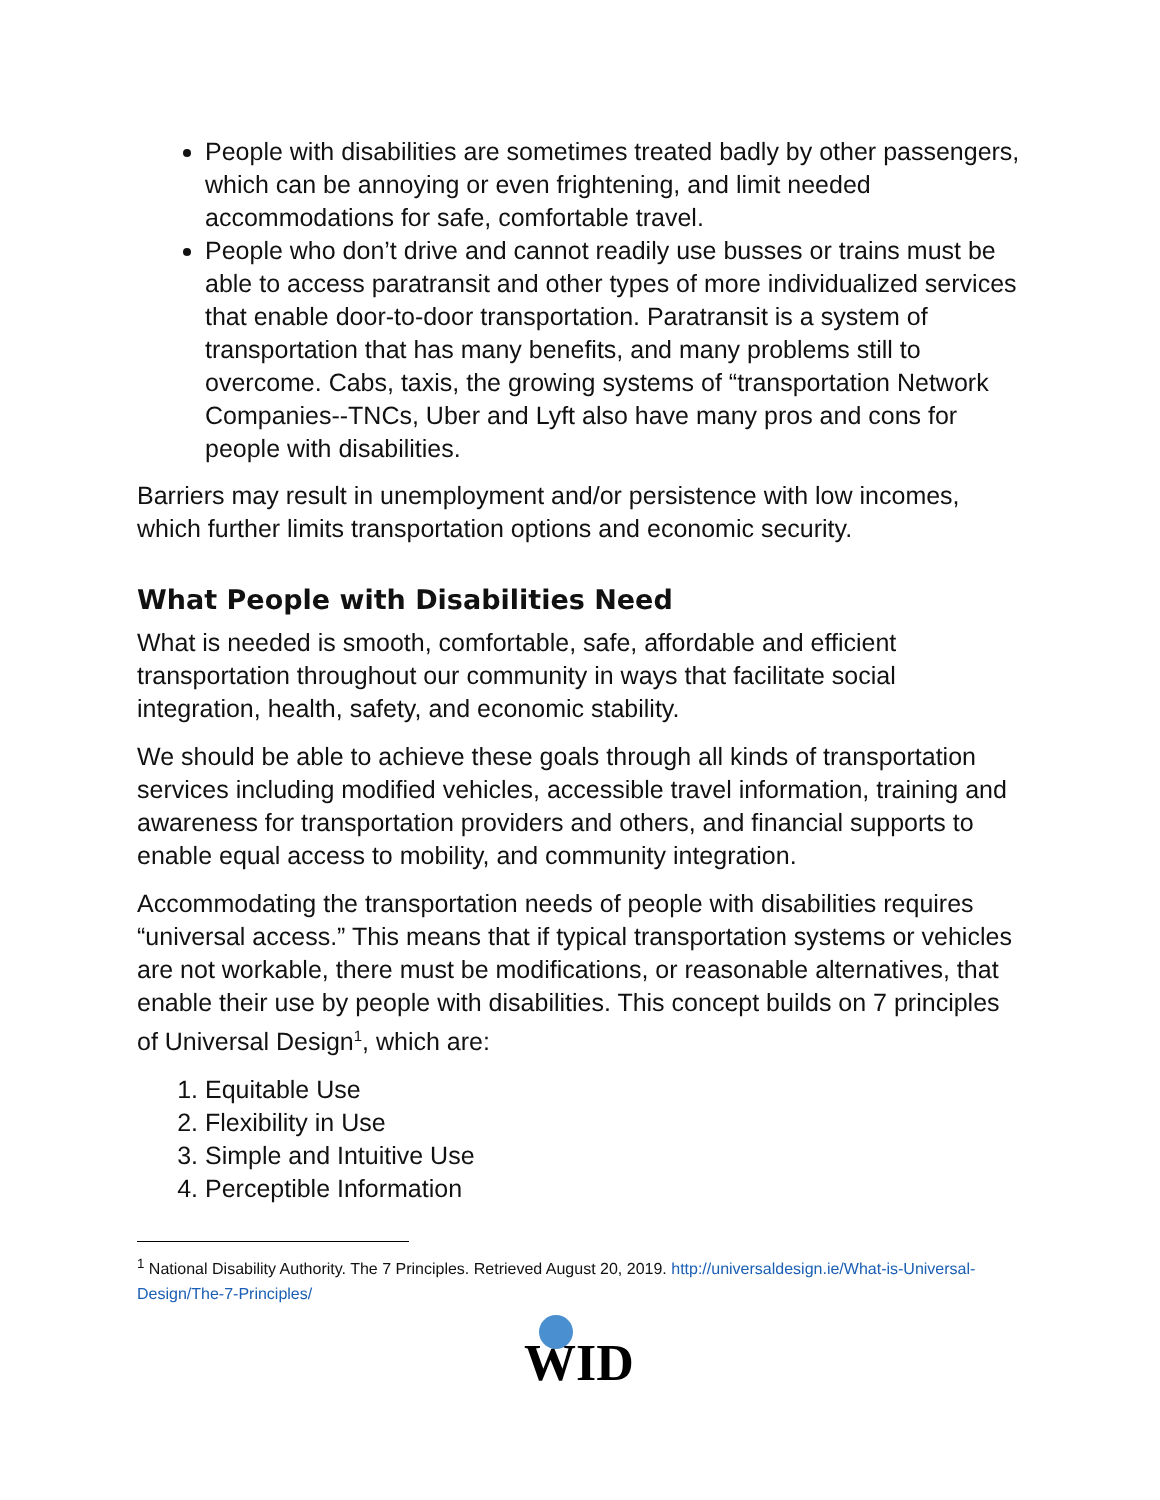People with disabilities are sometimes treated badly by other passengers, which can be annoying or even frightening, and limit needed accommodations for safe, comfortable travel.
People who don’t drive and cannot readily use busses or trains must be able to access paratransit and other types of more individualized services that enable door-to-door transportation. Paratransit is a system of transportation that has many benefits, and many problems still to overcome. Cabs, taxis, the growing systems of “transportation Network Companies--TNCs, Uber and Lyft also have many pros and cons for people with disabilities.
Barriers may result in unemployment and/or persistence with low incomes, which further limits transportation options and economic security.
What People with Disabilities Need
What is needed is smooth, comfortable, safe, affordable and efficient transportation throughout our community in ways that facilitate social integration, health, safety, and economic stability.
We should be able to achieve these goals through all kinds of transportation services including modified vehicles, accessible travel information, training and awareness for transportation providers and others, and financial supports to enable equal access to mobility, and community integration.
Accommodating the transportation needs of people with disabilities requires “universal access.” This means that if typical transportation systems or vehicles are not workable, there must be modifications, or reasonable alternatives, that enable their use by people with disabilities. This concept builds on 7 principles of Universal Design<sup>1</sup>, which are:
1. Equitable Use
2. Flexibility in Use
3. Simple and Intuitive Use
4. Perceptible Information
<sup>1</sup> National Disability Authority. The 7 Principles. Retrieved August 20, 2019. http://universaldesign.ie/What-is-Universal-Design/The-7-Principles/
WID